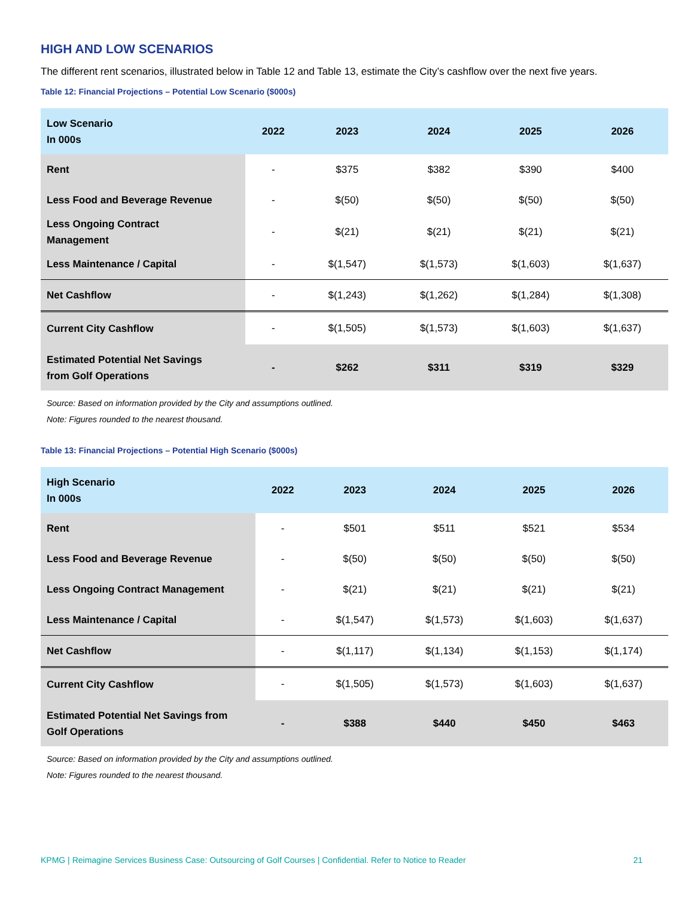HIGH AND LOW SCENARIOS
The different rent scenarios, illustrated below in Table 12 and Table 13, estimate the City’s cashflow over the next five years.
Table 12: Financial Projections – Potential Low Scenario ($000s)
| Low Scenario In 000s | 2022 | 2023 | 2024 | 2025 | 2026 |
| --- | --- | --- | --- | --- | --- |
| Rent | - | $375 | $382 | $390 | $400 |
| Less Food and Beverage Revenue | - | $(50) | $(50) | $(50) | $(50) |
| Less Ongoing Contract Management | - | $(21) | $(21) | $(21) | $(21) |
| Less Maintenance / Capital | - | $(1,547) | $(1,573) | $(1,603) | $(1,637) |
| Net Cashflow | - | $(1,243) | $(1,262) | $(1,284) | $(1,308) |
| Current City Cashflow | - | $(1,505) | $(1,573) | $(1,603) | $(1,637) |
| Estimated Potential Net Savings from Golf Operations | - | $262 | $311 | $319 | $329 |
Source: Based on information provided by the City and assumptions outlined.
Note: Figures rounded to the nearest thousand.
Table 13: Financial Projections – Potential High Scenario ($000s)
| High Scenario In 000s | 2022 | 2023 | 2024 | 2025 | 2026 |
| --- | --- | --- | --- | --- | --- |
| Rent | - | $501 | $511 | $521 | $534 |
| Less Food and Beverage Revenue | - | $(50) | $(50) | $(50) | $(50) |
| Less Ongoing Contract Management | - | $(21) | $(21) | $(21) | $(21) |
| Less Maintenance / Capital | - | $(1,547) | $(1,573) | $(1,603) | $(1,637) |
| Net Cashflow | - | $(1,117) | $(1,134) | $(1,153) | $(1,174) |
| Current City Cashflow | - | $(1,505) | $(1,573) | $(1,603) | $(1,637) |
| Estimated Potential Net Savings from Golf Operations | - | $388 | $440 | $450 | $463 |
Source: Based on information provided by the City and assumptions outlined.
Note: Figures rounded to the nearest thousand.
KPMG | Reimagine Services Business Case: Outsourcing of Golf Courses | Confidential. Refer to Notice to Reader 21